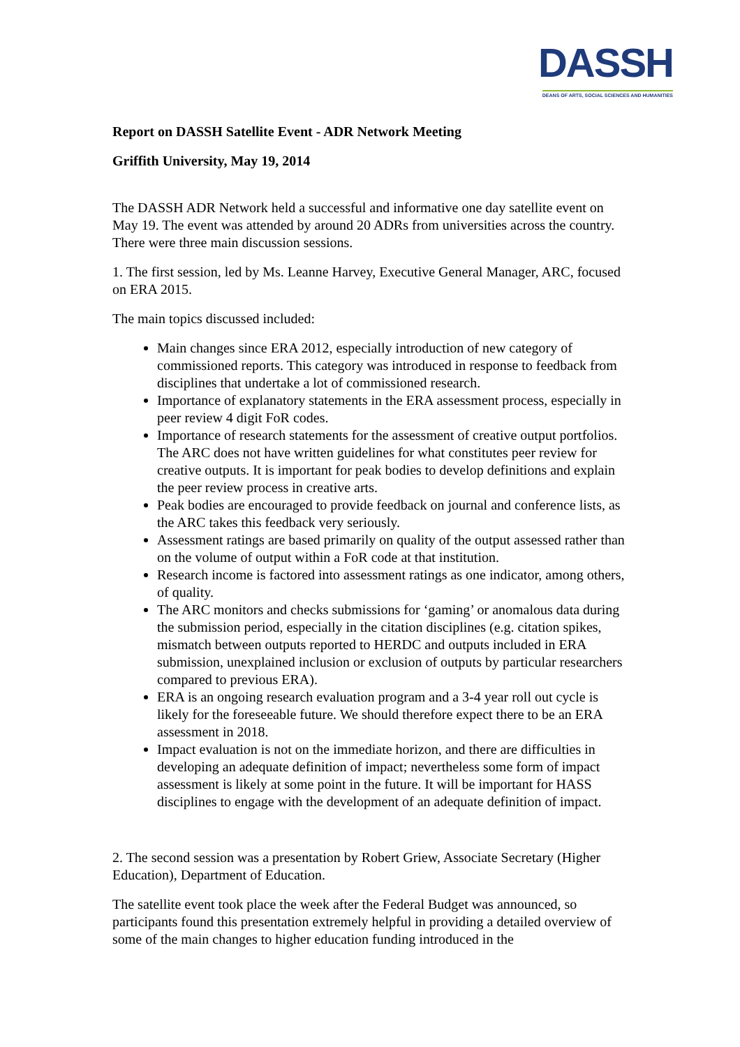DASSH
DEANS OF ARTS, SOCIAL SCIENCES AND HUMANITIES
Report on DASSH Satellite Event - ADR Network Meeting
Griffith University, May 19, 2014
The DASSH ADR Network held a successful and informative one day satellite event on May 19. The event was attended by around 20 ADRs from universities across the country. There were three main discussion sessions.
1. The first session, led by Ms. Leanne Harvey, Executive General Manager, ARC, focused on ERA 2015.
The main topics discussed included:
Main changes since ERA 2012, especially introduction of new category of commissioned reports. This category was introduced in response to feedback from disciplines that undertake a lot of commissioned research.
Importance of explanatory statements in the ERA assessment process, especially in peer review 4 digit FoR codes.
Importance of research statements for the assessment of creative output portfolios. The ARC does not have written guidelines for what constitutes peer review for creative outputs. It is important for peak bodies to develop definitions and explain the peer review process in creative arts.
Peak bodies are encouraged to provide feedback on journal and conference lists, as the ARC takes this feedback very seriously.
Assessment ratings are based primarily on quality of the output assessed rather than on the volume of output within a FoR code at that institution.
Research income is factored into assessment ratings as one indicator, among others, of quality.
The ARC monitors and checks submissions for ‘gaming’ or anomalous data during the submission period, especially in the citation disciplines (e.g. citation spikes, mismatch between outputs reported to HERDC and outputs included in ERA submission, unexplained inclusion or exclusion of outputs by particular researchers compared to previous ERA).
ERA is an ongoing research evaluation program and a 3-4 year roll out cycle is likely for the foreseeable future. We should therefore expect there to be an ERA assessment in 2018.
Impact evaluation is not on the immediate horizon, and there are difficulties in developing an adequate definition of impact; nevertheless some form of impact assessment is likely at some point in the future. It will be important for HASS disciplines to engage with the development of an adequate definition of impact.
2. The second session was a presentation by Robert Griew, Associate Secretary (Higher Education), Department of Education.
The satellite event took place the week after the Federal Budget was announced, so participants found this presentation extremely helpful in providing a detailed overview of some of the main changes to higher education funding introduced in the